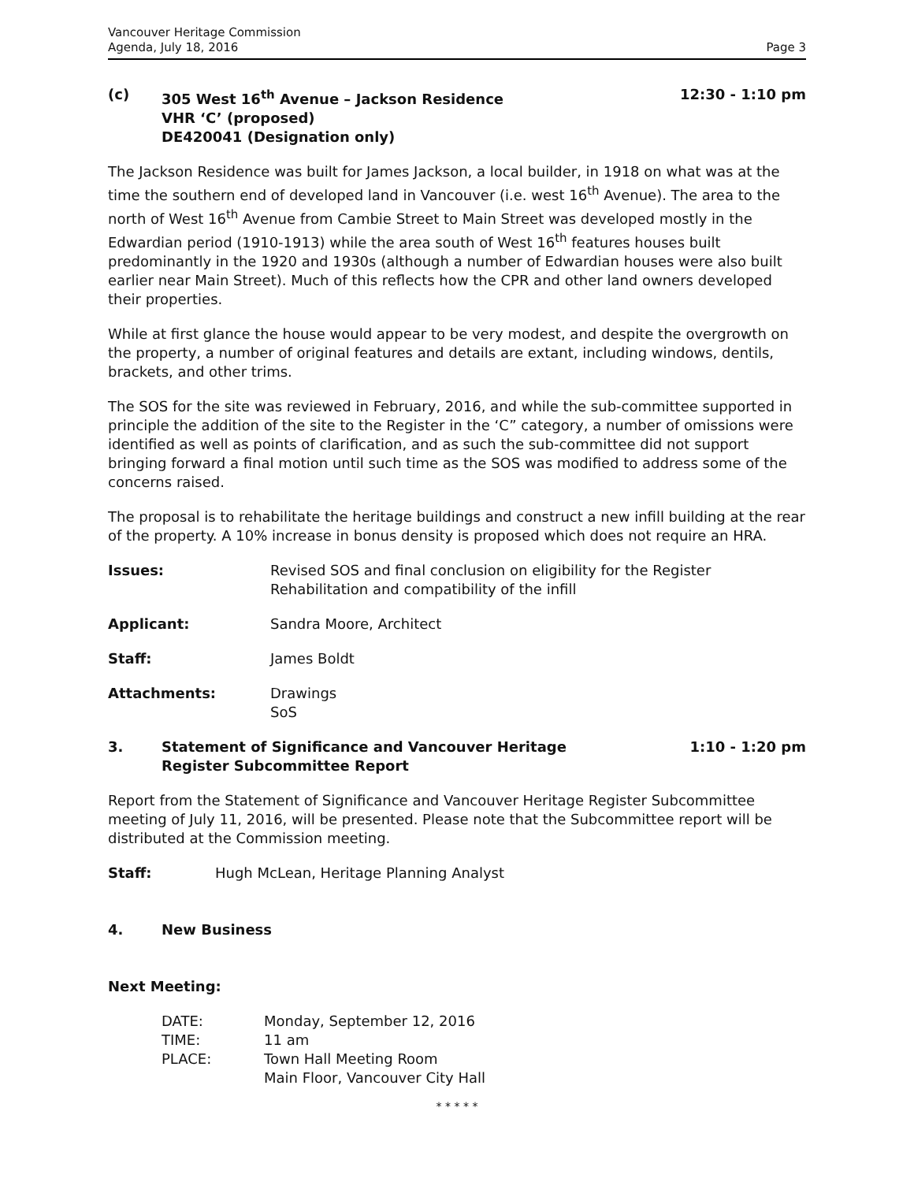Vancouver Heritage Commission
Agenda, July 18, 2016
Page 3
(c) 305 West 16<sup>th</sup> Avenue – Jackson Residence
VHR ‘C’ (proposed)
DE420041 (Designation only)
12:30 - 1:10 pm
The Jackson Residence was built for James Jackson, a local builder, in 1918 on what was at the time the southern end of developed land in Vancouver (i.e. west 16<sup>th</sup> Avenue). The area to the north of West 16<sup>th</sup> Avenue from Cambie Street to Main Street was developed mostly in the Edwardian period (1910-1913) while the area south of West 16<sup>th</sup> features houses built predominantly in the 1920 and 1930s (although a number of Edwardian houses were also built earlier near Main Street). Much of this reflects how the CPR and other land owners developed their properties.
While at first glance the house would appear to be very modest, and despite the overgrowth on the property, a number of original features and details are extant, including windows, dentils, brackets, and other trims.
The SOS for the site was reviewed in February, 2016, and while the sub-committee supported in principle the addition of the site to the Register in the ‘C” category, a number of omissions were identified as well as points of clarification, and as such the sub-committee did not support bringing forward a final motion until such time as the SOS was modified to address some of the concerns raised.
The proposal is to rehabilitate the heritage buildings and construct a new infill building at the rear of the property. A 10% increase in bonus density is proposed which does not require an HRA.
Issues: Revised SOS and final conclusion on eligibility for the Register
Rehabilitation and compatibility of the infill
Applicant: Sandra Moore, Architect
Staff: James Boldt
Attachments: Drawings
SoS
3. Statement of Significance and Vancouver Heritage
Register Subcommittee Report
1:10 - 1:20 pm
Report from the Statement of Significance and Vancouver Heritage Register Subcommittee meeting of July 11, 2016, will be presented. Please note that the Subcommittee report will be distributed at the Commission meeting.
Staff: Hugh McLean, Heritage Planning Analyst
4. New Business
Next Meeting:
DATE: Monday, September 12, 2016
TIME: 11 am
PLACE: Town Hall Meeting Room
Main Floor, Vancouver City Hall
* * * * *